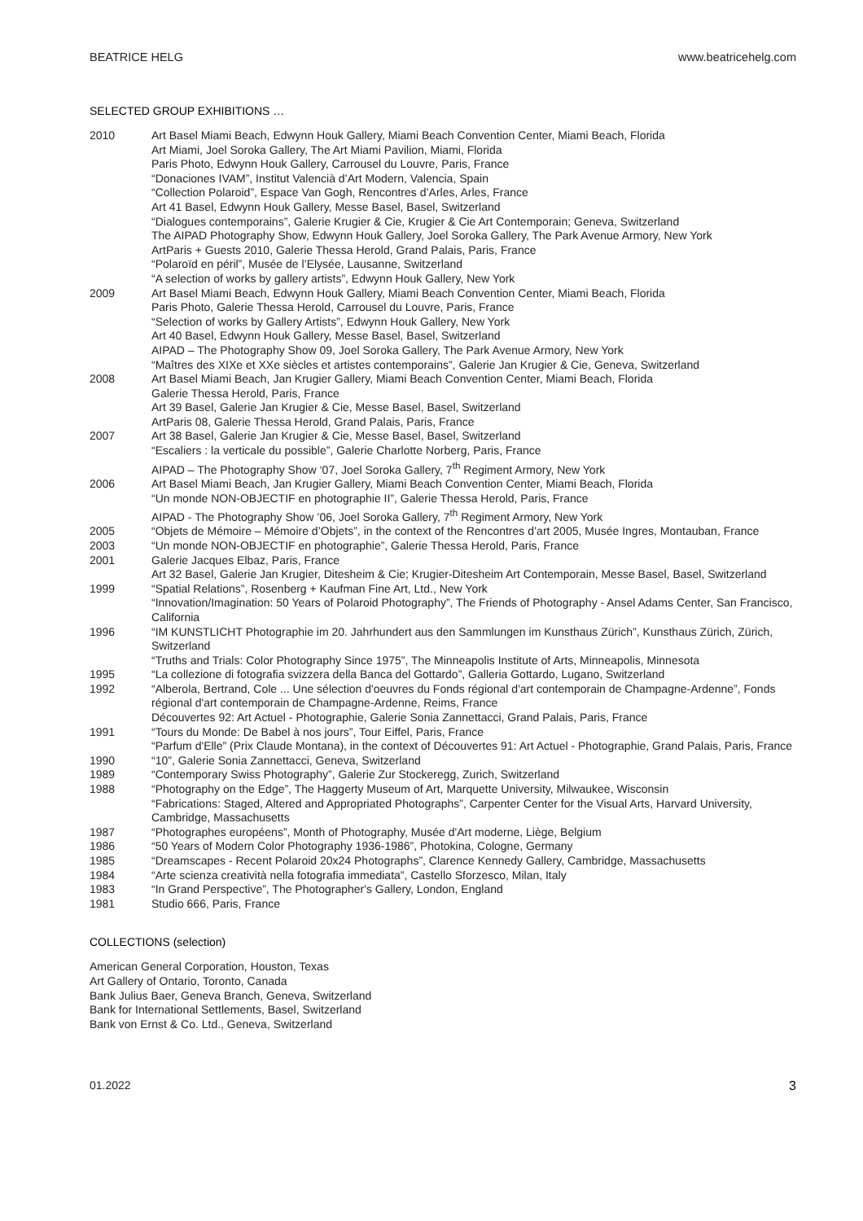BEATRICE HELG www.beatricehelg.com
SELECTED GROUP EXHIBITIONS …
2010 Art Basel Miami Beach, Edwynn Houk Gallery, Miami Beach Convention Center, Miami Beach, Florida
Art Miami, Joel Soroka Gallery, The Art Miami Pavilion, Miami, Florida
Paris Photo, Edwynn Houk Gallery, Carrousel du Louvre, Paris, France
“Donaciones IVAM”, Institut Valencià d’Art Modern, Valencia, Spain
“Collection Polaroid”, Espace Van Gogh, Rencontres d’Arles, Arles, France
Art 41 Basel, Edwynn Houk Gallery, Messe Basel, Basel, Switzerland
“Dialogues contemporains”, Galerie Krugier & Cie, Krugier & Cie Art Contemporain; Geneva, Switzerland
The AIPAD Photography Show, Edwynn Houk Gallery, Joel Soroka Gallery, The Park Avenue Armory, New York
ArtParis + Guests 2010, Galerie Thessa Herold, Grand Palais, Paris, France
“Polaroïd en péril”, Musée de l’Elysée, Lausanne, Switzerland
“A selection of works by gallery artists”, Edwynn Houk Gallery, New York
2009 Art Basel Miami Beach, Edwynn Houk Gallery, Miami Beach Convention Center, Miami Beach, Florida
Paris Photo, Galerie Thessa Herold, Carrousel du Louvre, Paris, France
“Selection of works by Gallery Artists”, Edwynn Houk Gallery, New York
Art 40 Basel, Edwynn Houk Gallery, Messe Basel, Basel, Switzerland
AIPAD – The Photography Show 09, Joel Soroka Gallery, The Park Avenue Armory, New York
“Maîtres des XIXe et XXe siècles et artistes contemporains”, Galerie Jan Krugier & Cie, Geneva, Switzerland
2008 Art Basel Miami Beach, Jan Krugier Gallery, Miami Beach Convention Center, Miami Beach, Florida
Galerie Thessa Herold, Paris, France
Art 39 Basel, Galerie Jan Krugier & Cie, Messe Basel, Basel, Switzerland
ArtParis 08, Galerie Thessa Herold, Grand Palais, Paris, France
2007 Art 38 Basel, Galerie Jan Krugier & Cie, Messe Basel, Basel, Switzerland
“Escaliers : la verticale du possible”, Galerie Charlotte Norberg, Paris, France
AIPAD – The Photography Show ‘07, Joel Soroka Gallery, 7<sup>th</sup> Regiment Armory, New York
2006 Art Basel Miami Beach, Jan Krugier Gallery, Miami Beach Convention Center, Miami Beach, Florida
“Un monde NON-OBJECTIF en photographie II”, Galerie Thessa Herold, Paris, France
AIPAD - The Photography Show ’06, Joel Soroka Gallery, 7<sup>th</sup> Regiment Armory, New York
2005 “Objets de Mémoire – Mémoire d’Objets”, in the context of the Rencontres d’art 2005, Musée Ingres, Montauban, France
2003 “Un monde NON-OBJECTIF en photographie”, Galerie Thessa Herold, Paris, France
2001 Galerie Jacques Elbaz, Paris, France
Art 32 Basel, Galerie Jan Krugier, Ditesheim & Cie; Krugier-Ditesheim Art Contemporain, Messe Basel, Basel, Switzerland
1999 “Spatial Relations”, Rosenberg + Kaufman Fine Art, Ltd., New York
“Innovation/Imagination: 50 Years of Polaroid Photography”, The Friends of Photography - Ansel Adams Center, San Francisco, California
1996 “IM KUNSTLICHT Photographie im 20. Jahrhundert aus den Sammlungen im Kunsthaus Zürich”, Kunsthaus Zürich, Zürich, Switzerland
“Truths and Trials: Color Photography Since 1975”, The Minneapolis Institute of Arts, Minneapolis, Minnesota
1995 “La collezione di fotografia svizzera della Banca del Gottardo”, Galleria Gottardo, Lugano, Switzerland
1992 “Alberola, Bertrand, Cole ... Une sélection d'oeuvres du Fonds régional d'art contemporain de Champagne-Ardenne”, Fonds régional d'art contemporain de Champagne-Ardenne, Reims, France
Découvertes 92: Art Actuel - Photographie, Galerie Sonia Zannettacci, Grand Palais, Paris, France
1991 “Tours du Monde: De Babel à nos jours”, Tour Eiffel, Paris, France
“Parfum d'Elle” (Prix Claude Montana), in the context of Découvertes 91: Art Actuel - Photographie, Grand Palais, Paris, France
1990 “10”, Galerie Sonia Zannettacci, Geneva, Switzerland
1989 “Contemporary Swiss Photography”, Galerie Zur Stockeregg, Zurich, Switzerland
1988 “Photography on the Edge”, The Haggerty Museum of Art, Marquette University, Milwaukee, Wisconsin
“Fabrications: Staged, Altered and Appropriated Photographs”, Carpenter Center for the Visual Arts, Harvard University, Cambridge, Massachusetts
1987 “Photographes européens”, Month of Photography, Musée d'Art moderne, Liège, Belgium
1986 “50 Years of Modern Color Photography 1936-1986”, Photokina, Cologne, Germany
1985 “Dreamscapes - Recent Polaroid 20x24 Photographs”, Clarence Kennedy Gallery, Cambridge, Massachusetts
1984 “Arte scienza creatività nella fotografia immediata”, Castello Sforzesco, Milan, Italy
1983 “In Grand Perspective”, The Photographer's Gallery, London, England
1981 Studio 666, Paris, France
COLLECTIONS (selection)
American General Corporation, Houston, Texas
Art Gallery of Ontario, Toronto, Canada
Bank Julius Baer, Geneva Branch, Geneva, Switzerland
Bank for International Settlements, Basel, Switzerland
Bank von Ernst & Co. Ltd., Geneva, Switzerland
01.2022 3